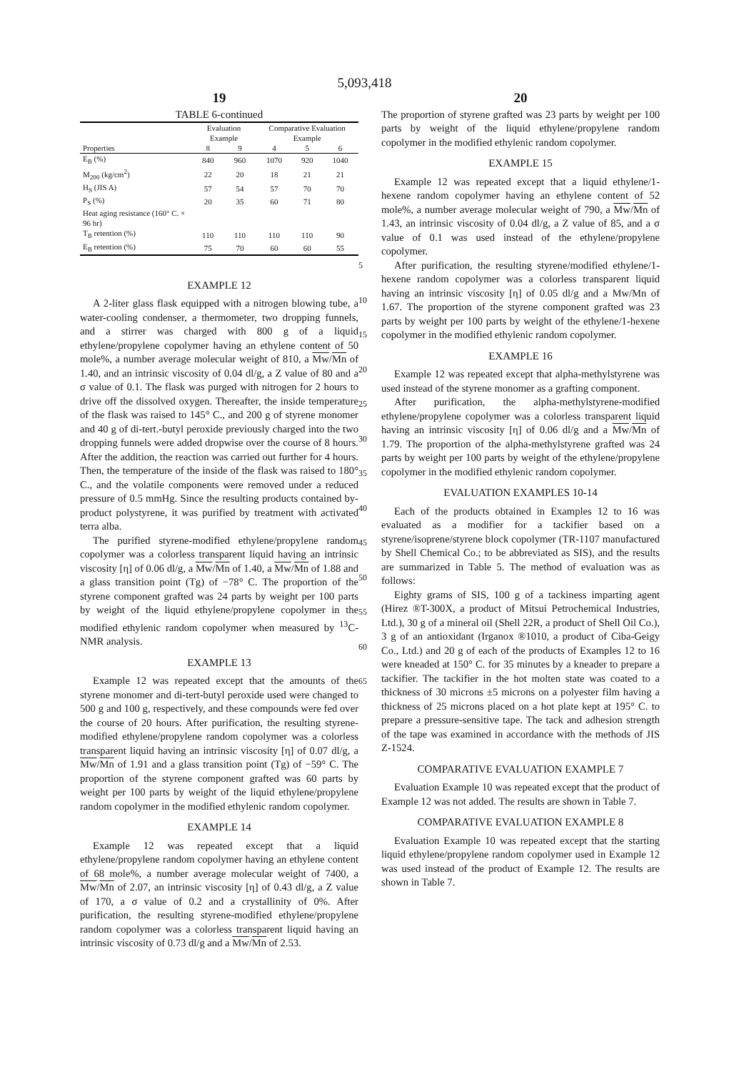5,093,418
19
TABLE 6-continued
| | Evaluation Example | | Comparative Evaluation Example | | |
| --- | --- | --- | --- | --- | --- |
| Properties | 8 | 9 | 4 | 5 | 6 |
| E<sub>B</sub> (%) | 840 | 960 | 1070 | 920 | 1040 |
| M<sub>200</sub> (kg/cm<sup>2</sup>) | 22 | 20 | 18 | 21 | 21 |
| H<sub>S</sub> (JIS A) | 57 | 54 | 57 | 70 | 70 |
| P<sub>S</sub> (%) | 20 | 35 | 60 | 71 | 80 |
| Heat aging resistance (160° C. × 96 hr) | | | | | |
| T<sub>B</sub> retention (%) | 110 | 110 | 110 | 110 | 90 |
| E<sub>B</sub> retention (%) | 75 | 70 | 60 | 60 | 55 |
EXAMPLE 12
A 2-liter glass flask equipped with a nitrogen blowing tube, a water-cooling condenser, a thermometer, two dropping funnels, and a stirrer was charged with 800 g of a liquid ethylene/propylene copolymer having an ethylene content of 50 mole%, a number average molecular weight of 810, a Mw/Mn of 1.40, and an intrinsic viscosity of 0.04 dl/g, a Z value of 80 and a σ value of 0.1. The flask was purged with nitrogen for 2 hours to drive off the dissolved oxygen. Thereafter, the inside temperature of the flask was raised to 145° C., and 200 g of styrene monomer and 40 g of di-tert.-butyl peroxide previously charged into the two dropping funnels were added dropwise over the course of 8 hours. After the addition, the reaction was carried out further for 4 hours. Then, the temperature of the inside of the flask was raised to 180° C., and the volatile components were removed under a reduced pressure of 0.5 mmHg. Since the resulting products contained by-product polystyrene, it was purified by treatment with activated terra alba.
The purified styrene-modified ethylene/propylene random copolymer was a colorless transparent liquid having an intrinsic viscosity [η] of 0.06 dl/g, a Mw/Mn of 1.40, a Mw/Mn of 1.88 and a glass transition point (Tg) of −78° C. The proportion of the styrene component grafted was 24 parts by weight per 100 parts by weight of the liquid ethylene/propylene copolymer in the modified ethylenic random copolymer when measured by <sup>13</sup>C-NMR analysis.
EXAMPLE 13
Example 12 was repeated except that the amounts of the styrene monomer and di-tert-butyl peroxide used were changed to 500 g and 100 g, respectively, and these compounds were fed over the course of 20 hours. After purification, the resulting styrene-modified ethylene/propylene random copolymer was a colorless transparent liquid having an intrinsic viscosity [η] of 0.07 dl/g, a Mw/Mn of 1.91 and a glass transition point (Tg) of −59° C. The proportion of the styrene component grafted was 60 parts by weight per 100 parts by weight of the liquid ethylene/propylene random copolymer in the modified ethylenic random copolymer.
EXAMPLE 14
Example 12 was repeated except that a liquid ethylene/propylene random copolymer having an ethylene content of 68 mole%, a number average molecular weight of 7400, a Mw/Mn of 2.07, an intrinsic viscosity [η] of 0.43 dl/g, a Z value of 170, a σ value of 0.2 and a crystallinity of 0%. After purification, the resulting styrene-modified ethylene/propylene random copolymer was a colorless transparent liquid having an intrinsic viscosity of 0.73 dl/g and a Mw/Mn of 2.53.
5
10
15
20
25
30
35
40
45
50
55
60
65
20
The proportion of styrene grafted was 23 parts by weight per 100 parts by weight of the liquid ethylene/propylene random copolymer in the modified ethylenic random copolymer.
EXAMPLE 15
Example 12 was repeated except that a liquid ethylene/1-hexene random copolymer having an ethylene content of 52 mole%, a number average molecular weight of 790, a Mw/Mn of 1.43, an intrinsic viscosity of 0.04 dl/g, a Z value of 85, and a σ value of 0.1 was used instead of the ethylene/propylene copolymer.
After purification, the resulting styrene/modified ethylene/1-hexene random copolymer was a colorless transparent liquid having an intrinsic viscosity [η] of 0.05 dl/g and a Mw/Mn of 1.67. The proportion of the styrene component grafted was 23 parts by weight per 100 parts by weight of the ethylene/1-hexene copolymer in the modified ethylenic random copolymer.
EXAMPLE 16
Example 12 was repeated except that alpha-methylstyrene was used instead of the styrene monomer as a grafting component.
After purification, the alpha-methylstyrene-modified ethylene/propylene copolymer was a colorless transparent liquid having an intrinsic viscosity [η] of 0.06 dl/g and a Mw/Mn of 1.79. The proportion of the alpha-methylstyrene grafted was 24 parts by weight per 100 parts by weight of the ethylene/propylene copolymer in the modified ethylenic random copolymer.
EVALUATION EXAMPLES 10-14
Each of the products obtained in Examples 12 to 16 was evaluated as a modifier for a tackifier based on a styrene/isoprene/styrene block copolymer (TR-1107 manufactured by Shell Chemical Co.; to be abbreviated as SIS), and the results are summarized in Table 5. The method of evaluation was as follows:
Eighty grams of SIS, 100 g of a tackiness imparting agent (Hirez ®T-300X, a product of Mitsui Petrochemical Industries, Ltd.), 30 g of a mineral oil (Shell 22R, a product of Shell Oil Co.), 3 g of an antioxidant (Irganox ®1010, a product of Ciba-Geigy Co., Ltd.) and 20 g of each of the products of Examples 12 to 16 were kneaded at 150° C. for 35 minutes by a kneader to prepare a tackifier. The tackifier in the hot molten state was coated to a thickness of 30 microns ±5 microns on a polyester film having a thickness of 25 microns placed on a hot plate kept at 195° C. to prepare a pressure-sensitive tape. The tack and adhesion strength of the tape was examined in accordance with the methods of JIS Z-1524.
COMPARATIVE EVALUATION EXAMPLE 7
Evaluation Example 10 was repeated except that the product of Example 12 was not added. The results are shown in Table 7.
COMPARATIVE EVALUATION EXAMPLE 8
Evaluation Example 10 was repeated except that the starting liquid ethylene/propylene random copolymer used in Example 12 was used instead of the product of Example 12. The results are shown in Table 7.